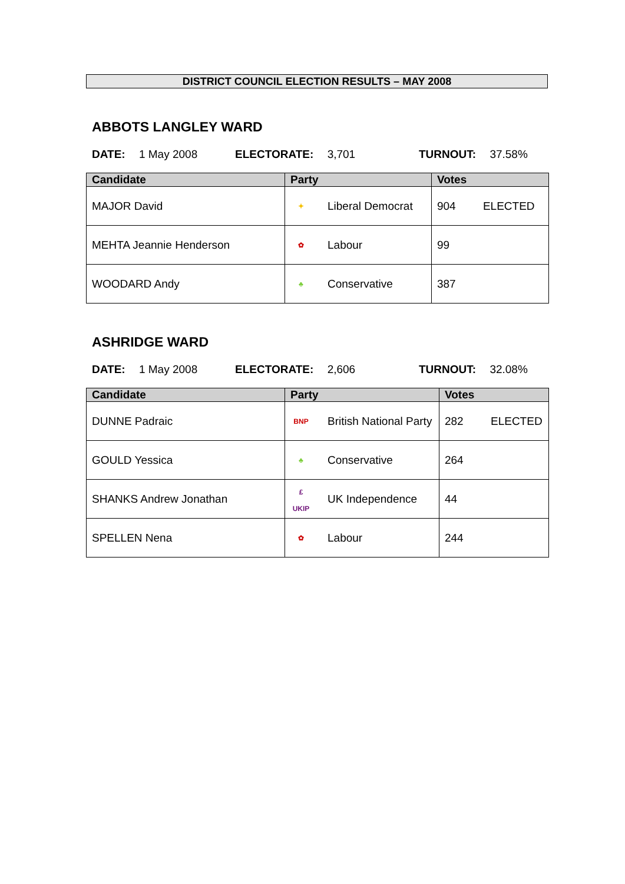DISTRICT COUNCIL ELECTION RESULTS – MAY 2008
ABBOTS LANGLEY WARD
DATE: 1 May 2008 ELECTORATE: 3,701 TURNOUT: 37.58%
| Candidate | Party | | Votes | |
| --- | --- | --- | --- | --- |
| MAJOR David | ✦ | Liberal Democrat | 904 | ELECTED |
| MEHTA Jeannie Henderson | ✿ | Labour | 99 | |
| WOODARD Andy | ♣ | Conservative | 387 | |
ASHRIDGE WARD
DATE: 1 May 2008 ELECTORATE: 2,606 TURNOUT: 32.08%
| Candidate | Party | | Votes | |
| --- | --- | --- | --- | --- |
| DUNNE Padraic | BNP | British National Party | 282 | ELECTED |
| GOULD Yessica | ♣ | Conservative | 264 | |
| SHANKS Andrew Jonathan | £ UKIP | UK Independence | 44 | |
| SPELLEN Nena | ✿ | Labour | 244 | |